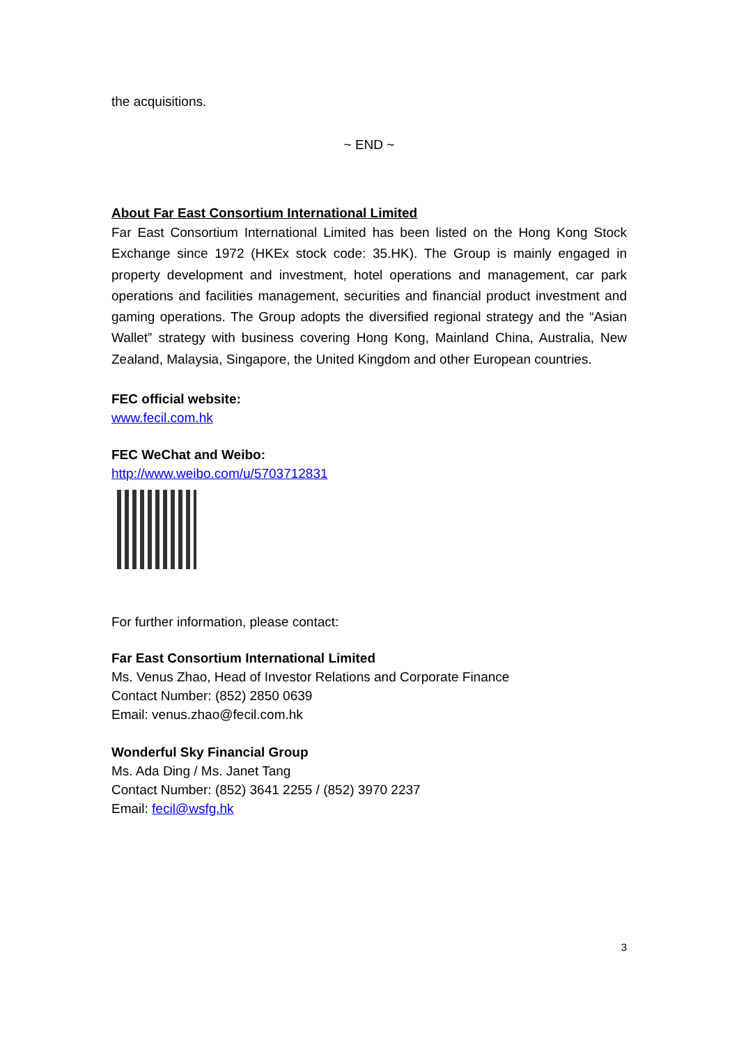the acquisitions.
~ END ~
About Far East Consortium International Limited
Far East Consortium International Limited has been listed on the Hong Kong Stock Exchange since 1972 (HKEx stock code: 35.HK). The Group is mainly engaged in property development and investment, hotel operations and management, car park operations and facilities management, securities and financial product investment and gaming operations. The Group adopts the diversified regional strategy and the “Asian Wallet” strategy with business covering Hong Kong, Mainland China, Australia, New Zealand, Malaysia, Singapore, the United Kingdom and other European countries.
FEC official website:
www.fecil.com.hk
FEC WeChat and Weibo:
http://www.weibo.com/u/5703712831
For further information, please contact:
Far East Consortium International Limited
Ms. Venus Zhao, Head of Investor Relations and Corporate Finance
Contact Number: (852) 2850 0639
Email: venus.zhao@fecil.com.hk
Wonderful Sky Financial Group
Ms. Ada Ding / Ms. Janet Tang
Contact Number: (852) 3641 2255 / (852) 3970 2237
Email: fecil@wsfg.hk
3